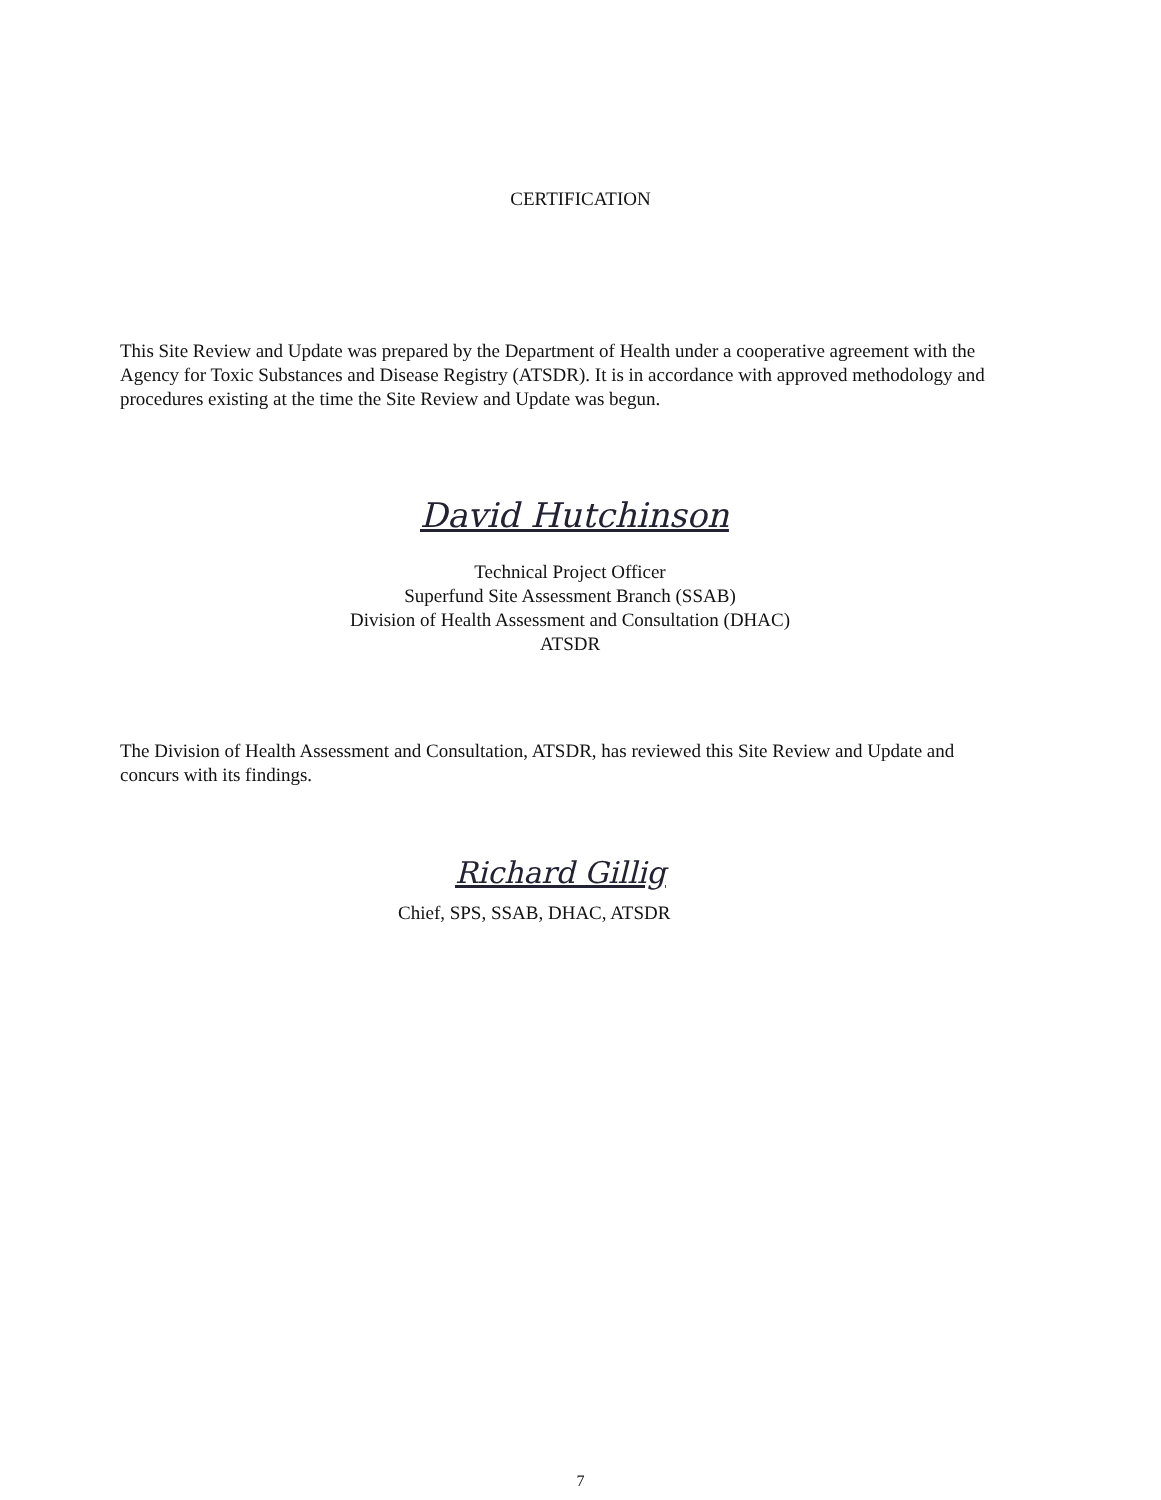CERTIFICATION
This Site Review and Update was prepared by the Department of Health under a cooperative agreement with the Agency for Toxic Substances and Disease Registry (ATSDR). It is in accordance with approved methodology and procedures existing at the time the Site Review and Update was begun.
David Hutchinson
Technical Project Officer
Superfund Site Assessment Branch (SSAB)
Division of Health Assessment and Consultation (DHAC)
ATSDR
The Division of Health Assessment and Consultation, ATSDR, has reviewed this Site Review and Update and concurs with its findings.
Richard Gillig
Chief, SPS, SSAB, DHAC, ATSDR
7